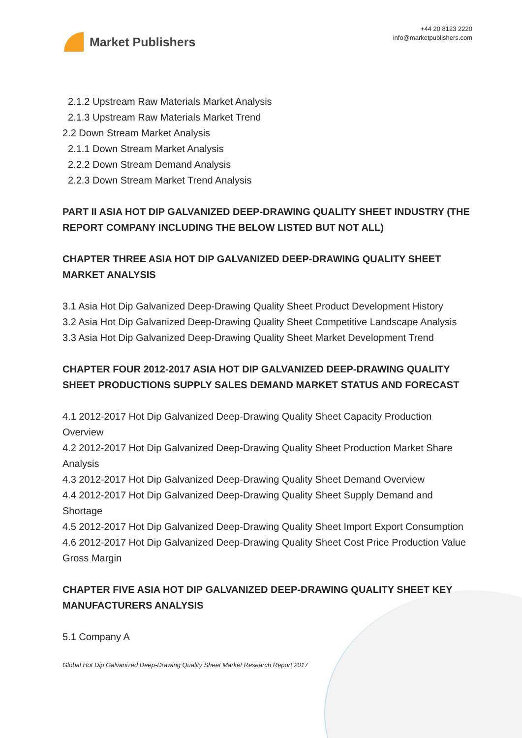Market Publishers
+44 20 8123 2220
info@marketpublishers.com
2.1.2 Upstream Raw Materials Market Analysis
2.1.3 Upstream Raw Materials Market Trend
2.2 Down Stream Market Analysis
2.1.1 Down Stream Market Analysis
2.2.2 Down Stream Demand Analysis
2.2.3 Down Stream Market Trend Analysis
PART II ASIA HOT DIP GALVANIZED DEEP-DRAWING QUALITY SHEET INDUSTRY (THE REPORT COMPANY INCLUDING THE BELOW LISTED BUT NOT ALL)
CHAPTER THREE ASIA HOT DIP GALVANIZED DEEP-DRAWING QUALITY SHEET MARKET ANALYSIS
3.1 Asia Hot Dip Galvanized Deep-Drawing Quality Sheet Product Development History
3.2 Asia Hot Dip Galvanized Deep-Drawing Quality Sheet Competitive Landscape Analysis
3.3 Asia Hot Dip Galvanized Deep-Drawing Quality Sheet Market Development Trend
CHAPTER FOUR 2012-2017 ASIA HOT DIP GALVANIZED DEEP-DRAWING QUALITY SHEET PRODUCTIONS SUPPLY SALES DEMAND MARKET STATUS AND FORECAST
4.1 2012-2017 Hot Dip Galvanized Deep-Drawing Quality Sheet Capacity Production Overview
4.2 2012-2017 Hot Dip Galvanized Deep-Drawing Quality Sheet Production Market Share Analysis
4.3 2012-2017 Hot Dip Galvanized Deep-Drawing Quality Sheet Demand Overview
4.4 2012-2017 Hot Dip Galvanized Deep-Drawing Quality Sheet Supply Demand and Shortage
4.5 2012-2017 Hot Dip Galvanized Deep-Drawing Quality Sheet Import Export Consumption
4.6 2012-2017 Hot Dip Galvanized Deep-Drawing Quality Sheet Cost Price Production Value Gross Margin
CHAPTER FIVE ASIA HOT DIP GALVANIZED DEEP-DRAWING QUALITY SHEET KEY MANUFACTURERS ANALYSIS
5.1 Company A
Global Hot Dip Galvanized Deep-Drawing Quality Sheet Market Research Report 2017